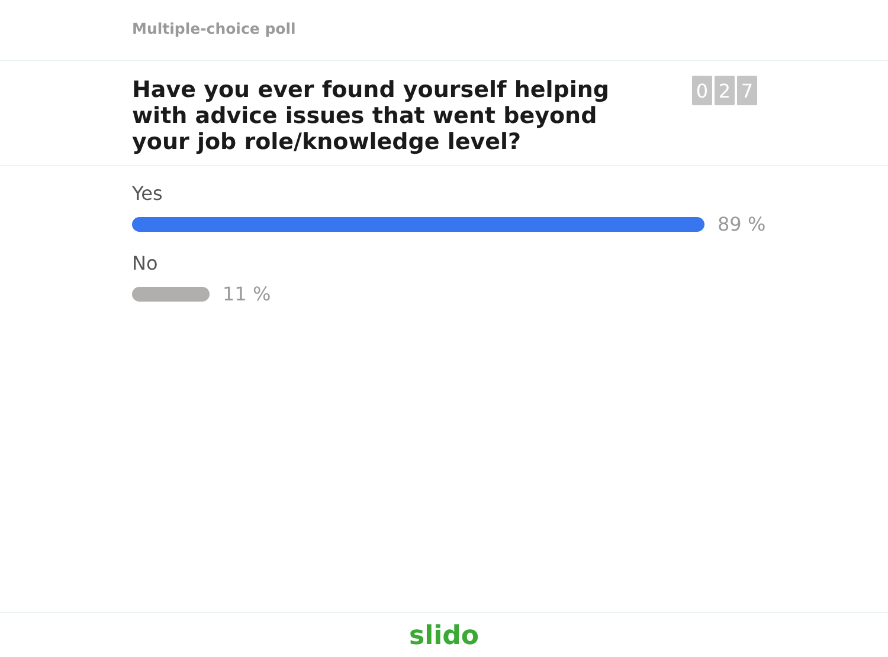Multiple-choice poll
Have you ever found yourself helping with advice issues that went beyond your job role/knowledge level?
0 2 7
Yes
89 %
No
11 %
slido